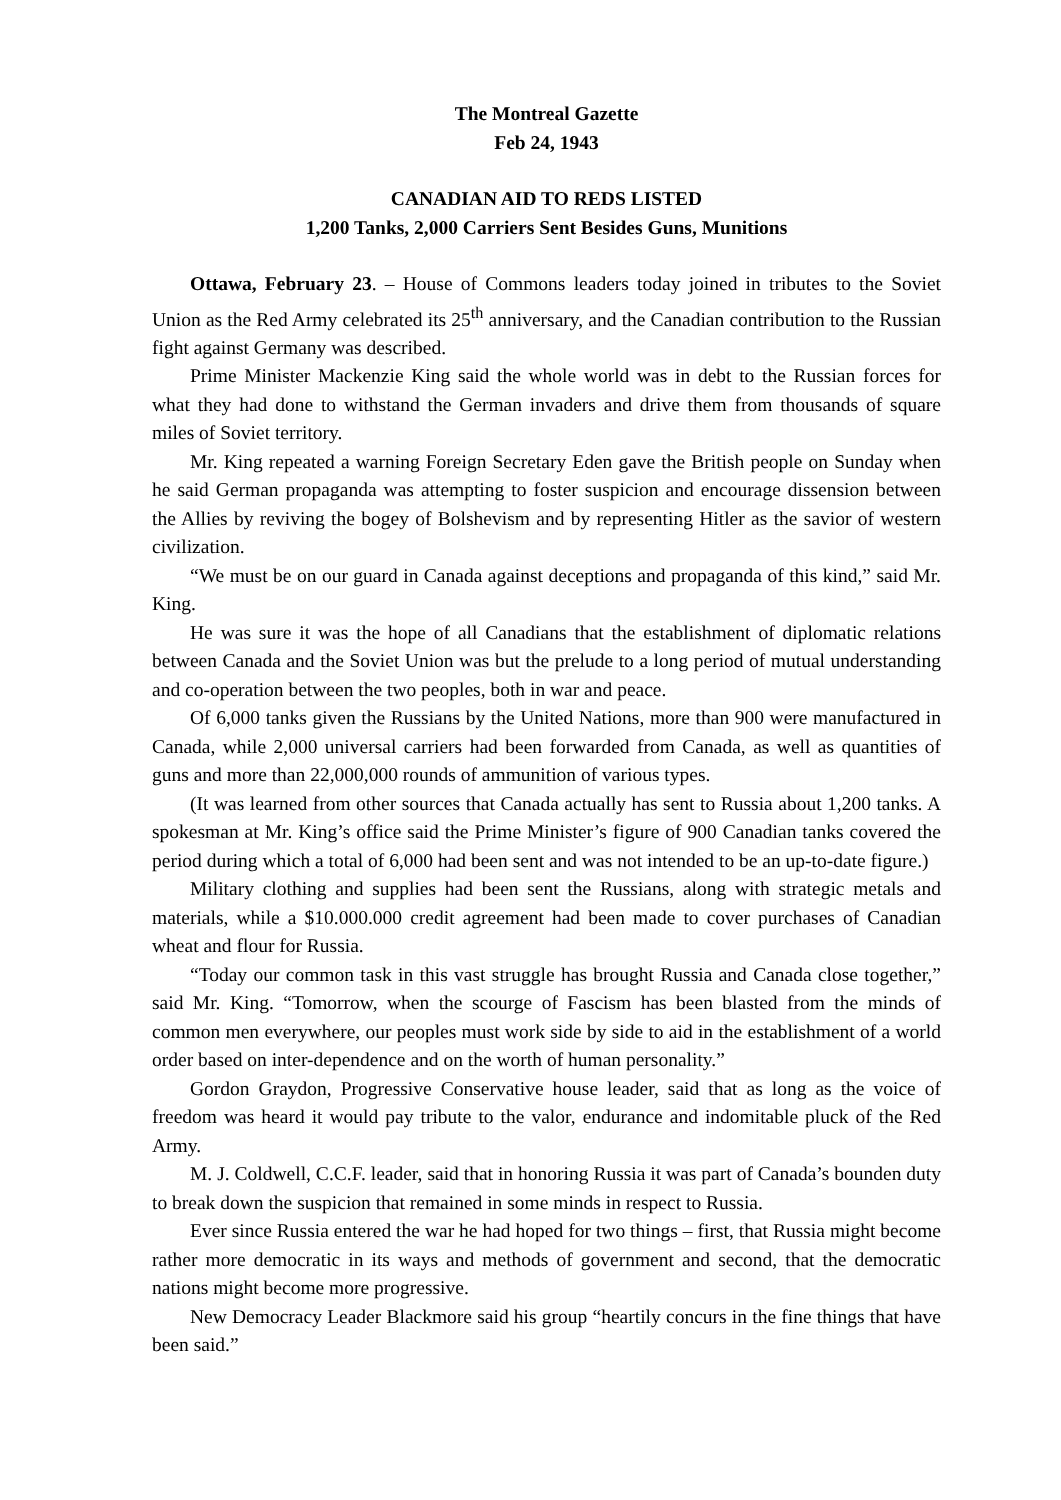The Montreal Gazette
Feb 24, 1943
CANADIAN AID TO REDS LISTED
1,200 Tanks, 2,000 Carriers Sent Besides Guns, Munitions
Ottawa, February 23. – House of Commons leaders today joined in tributes to the Soviet Union as the Red Army celebrated its 25<sup>th</sup> anniversary, and the Canadian contribution to the Russian fight against Germany was described.
Prime Minister Mackenzie King said the whole world was in debt to the Russian forces for what they had done to withstand the German invaders and drive them from thousands of square miles of Soviet territory.
Mr. King repeated a warning Foreign Secretary Eden gave the British people on Sunday when he said German propaganda was attempting to foster suspicion and encourage dissension between the Allies by reviving the bogey of Bolshevism and by representing Hitler as the savior of western civilization.
“We must be on our guard in Canada against deceptions and propaganda of this kind,” said Mr. King.
He was sure it was the hope of all Canadians that the establishment of diplomatic relations between Canada and the Soviet Union was but the prelude to a long period of mutual understanding and co-operation between the two peoples, both in war and peace.
Of 6,000 tanks given the Russians by the United Nations, more than 900 were manufactured in Canada, while 2,000 universal carriers had been forwarded from Canada, as well as quantities of guns and more than 22,000,000 rounds of ammunition of various types.
(It was learned from other sources that Canada actually has sent to Russia about 1,200 tanks. A spokesman at Mr. King’s office said the Prime Minister’s figure of 900 Canadian tanks covered the period during which a total of 6,000 had been sent and was not intended to be an up-to-date figure.)
Military clothing and supplies had been sent the Russians, along with strategic metals and materials, while a $10.000.000 credit agreement had been made to cover purchases of Canadian wheat and flour for Russia.
“Today our common task in this vast struggle has brought Russia and Canada close together,” said Mr. King. “Tomorrow, when the scourge of Fascism has been blasted from the minds of common men everywhere, our peoples must work side by side to aid in the establishment of a world order based on inter-dependence and on the worth of human personality.”
Gordon Graydon, Progressive Conservative house leader, said that as long as the voice of freedom was heard it would pay tribute to the valor, endurance and indomitable pluck of the Red Army.
M. J. Coldwell, C.C.F. leader, said that in honoring Russia it was part of Canada’s bounden duty to break down the suspicion that remained in some minds in respect to Russia.
Ever since Russia entered the war he had hoped for two things – first, that Russia might become rather more democratic in its ways and methods of government and second, that the democratic nations might become more progressive.
New Democracy Leader Blackmore said his group “heartily concurs in the fine things that have been said.”